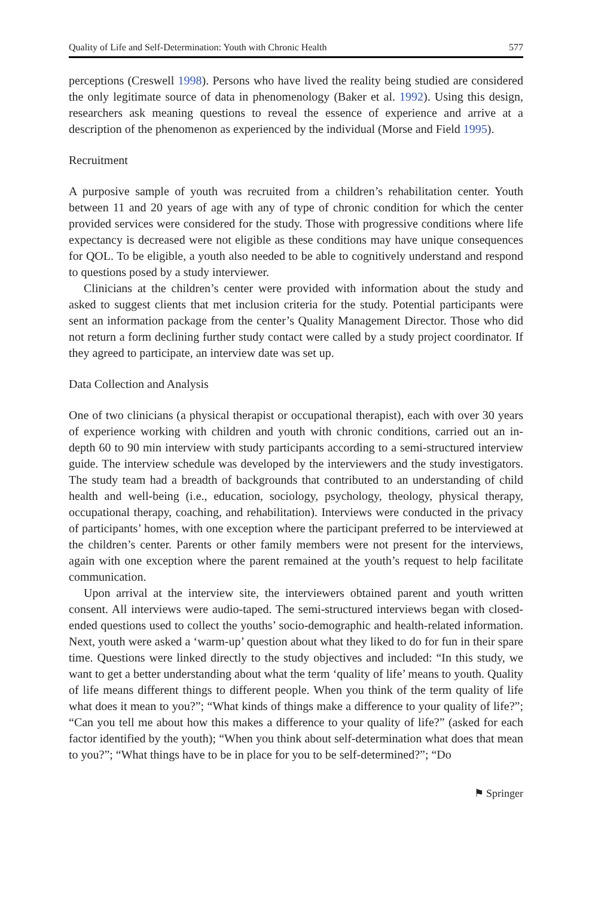Quality of Life and Self-Determination: Youth with Chronic Health 577
perceptions (Creswell 1998). Persons who have lived the reality being studied are considered the only legitimate source of data in phenomenology (Baker et al. 1992). Using this design, researchers ask meaning questions to reveal the essence of experience and arrive at a description of the phenomenon as experienced by the individual (Morse and Field 1995).
Recruitment
A purposive sample of youth was recruited from a children’s rehabilitation center. Youth between 11 and 20 years of age with any of type of chronic condition for which the center provided services were considered for the study. Those with progressive conditions where life expectancy is decreased were not eligible as these conditions may have unique consequences for QOL. To be eligible, a youth also needed to be able to cognitively understand and respond to questions posed by a study interviewer.
Clinicians at the children’s center were provided with information about the study and asked to suggest clients that met inclusion criteria for the study. Potential participants were sent an information package from the center’s Quality Management Director. Those who did not return a form declining further study contact were called by a study project coordinator. If they agreed to participate, an interview date was set up.
Data Collection and Analysis
One of two clinicians (a physical therapist or occupational therapist), each with over 30 years of experience working with children and youth with chronic conditions, carried out an in-depth 60 to 90 min interview with study participants according to a semi-structured interview guide. The interview schedule was developed by the interviewers and the study investigators. The study team had a breadth of backgrounds that contributed to an understanding of child health and well-being (i.e., education, sociology, psychology, theology, physical therapy, occupational therapy, coaching, and rehabilitation). Interviews were conducted in the privacy of participants’ homes, with one exception where the participant preferred to be interviewed at the children’s center. Parents or other family members were not present for the interviews, again with one exception where the parent remained at the youth’s request to help facilitate communication.
Upon arrival at the interview site, the interviewers obtained parent and youth written consent. All interviews were audio-taped. The semi-structured interviews began with closed-ended questions used to collect the youths’ socio-demographic and health-related information. Next, youth were asked a ‘warm-up’ question about what they liked to do for fun in their spare time. Questions were linked directly to the study objectives and included: “In this study, we want to get a better understanding about what the term ‘quality of life’ means to youth. Quality of life means different things to different people. When you think of the term quality of life what does it mean to you?”; “What kinds of things make a difference to your quality of life?”; “Can you tell me about how this makes a difference to your quality of life?” (asked for each factor identified by the youth); “When you think about self-determination what does that mean to you?”; “What things have to be in place for you to be self-determined?”; “Do
⚑ Springer